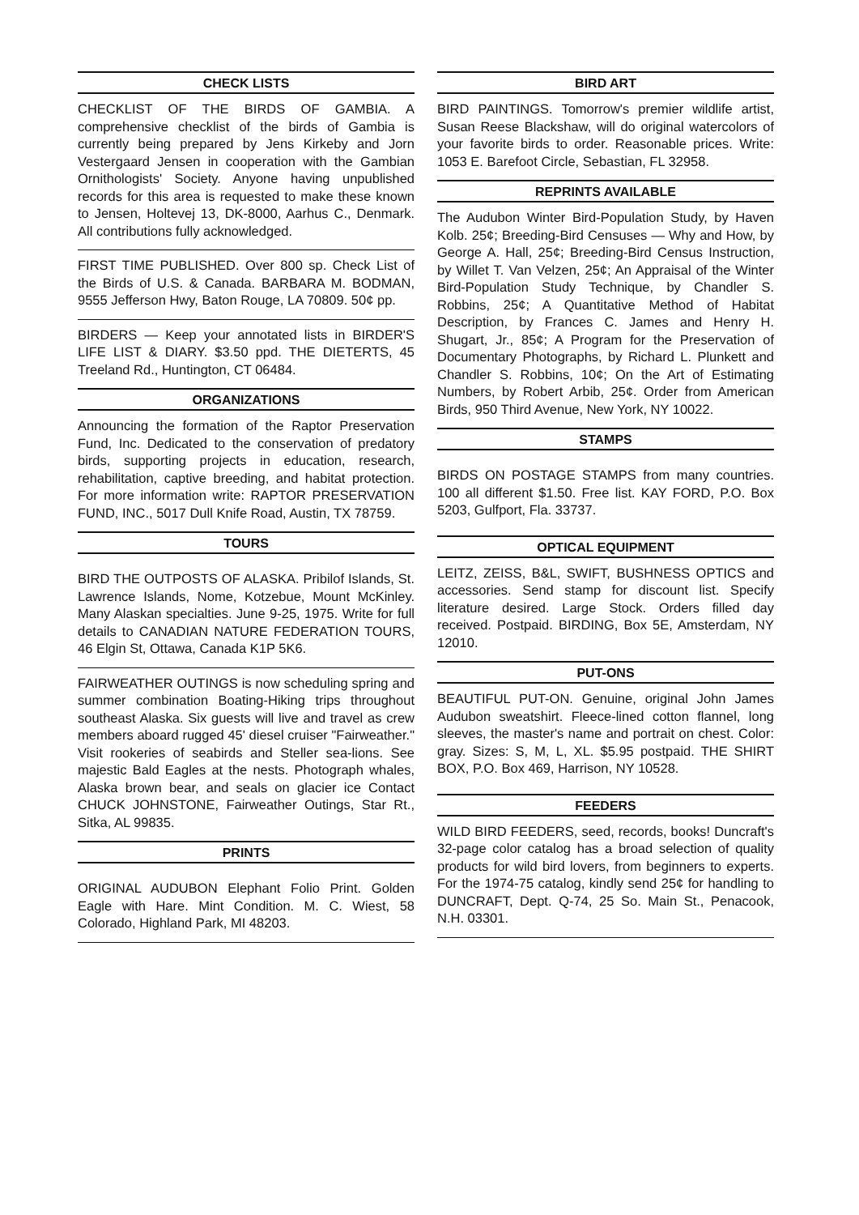CHECK LISTS
CHECKLIST OF THE BIRDS OF GAMBIA. A comprehensive checklist of the birds of Gambia is currently being prepared by Jens Kirkeby and Jorn Vestergaard Jensen in cooperation with the Gambian Ornithologists' Society. Anyone having unpublished records for this area is requested to make these known to Jensen, Holtevej 13, DK-8000, Aarhus C., Denmark. All contributions fully acknowledged.
FIRST TIME PUBLISHED. Over 800 sp. Check List of the Birds of U.S. & Canada. BARBARA M. BODMAN, 9555 Jefferson Hwy, Baton Rouge, LA 70809. 50¢ pp.
BIRDERS — Keep your annotated lists in BIRDER'S LIFE LIST & DIARY. $3.50 ppd. THE DIETERTS, 45 Treeland Rd., Huntington, CT 06484.
ORGANIZATIONS
Announcing the formation of the Raptor Preservation Fund, Inc. Dedicated to the conservation of predatory birds, supporting projects in education, research, rehabilitation, captive breeding, and habitat protection. For more information write: RAPTOR PRESERVATION FUND, INC., 5017 Dull Knife Road, Austin, TX 78759.
TOURS
BIRD THE OUTPOSTS OF ALASKA. Pribilof Islands, St. Lawrence Islands, Nome, Kotzebue, Mount McKinley. Many Alaskan specialties. June 9-25, 1975. Write for full details to CANADIAN NATURE FEDERATION TOURS, 46 Elgin St, Ottawa, Canada K1P 5K6.
FAIRWEATHER OUTINGS is now scheduling spring and summer combination Boating-Hiking trips throughout southeast Alaska. Six guests will live and travel as crew members aboard rugged 45' diesel cruiser "Fairweather." Visit rookeries of seabirds and Steller sea-lions. See majestic Bald Eagles at the nests. Photograph whales, Alaska brown bear, and seals on glacier ice Contact CHUCK JOHNSTONE, Fairweather Outings, Star Rt., Sitka, AL 99835.
PRINTS
ORIGINAL AUDUBON Elephant Folio Print. Golden Eagle with Hare. Mint Condition. M. C. Wiest, 58 Colorado, Highland Park, MI 48203.
BIRD ART
BIRD PAINTINGS. Tomorrow's premier wildlife artist, Susan Reese Blackshaw, will do original watercolors of your favorite birds to order. Reasonable prices. Write: 1053 E. Barefoot Circle, Sebastian, FL 32958.
REPRINTS AVAILABLE
The Audubon Winter Bird-Population Study, by Haven Kolb. 25¢; Breeding-Bird Censuses — Why and How, by George A. Hall, 25¢; Breeding-Bird Census Instruction, by Willet T. Van Velzen, 25¢; An Appraisal of the Winter Bird-Population Study Technique, by Chandler S. Robbins, 25¢; A Quantitative Method of Habitat Description, by Frances C. James and Henry H. Shugart, Jr., 85¢; A Program for the Preservation of Documentary Photographs, by Richard L. Plunkett and Chandler S. Robbins, 10¢; On the Art of Estimating Numbers, by Robert Arbib, 25¢. Order from American Birds, 950 Third Avenue, New York, NY 10022.
STAMPS
BIRDS ON POSTAGE STAMPS from many countries. 100 all different $1.50. Free list. KAY FORD, P.O. Box 5203, Gulfport, Fla. 33737.
OPTICAL EQUIPMENT
LEITZ, ZEISS, B&L, SWIFT, BUSHNESS OPTICS and accessories. Send stamp for discount list. Specify literature desired. Large Stock. Orders filled day received. Postpaid. BIRDING, Box 5E, Amsterdam, NY 12010.
PUT-ONS
BEAUTIFUL PUT-ON. Genuine, original John James Audubon sweatshirt. Fleece-lined cotton flannel, long sleeves, the master's name and portrait on chest. Color: gray. Sizes: S, M, L, XL. $5.95 postpaid. THE SHIRT BOX, P.O. Box 469, Harrison, NY 10528.
FEEDERS
WILD BIRD FEEDERS, seed, records, books! Duncraft's 32-page color catalog has a broad selection of quality products for wild bird lovers, from beginners to experts. For the 1974-75 catalog, kindly send 25¢ for handling to DUNCRAFT, Dept. Q-74, 25 So. Main St., Penacook, N.H. 03301.